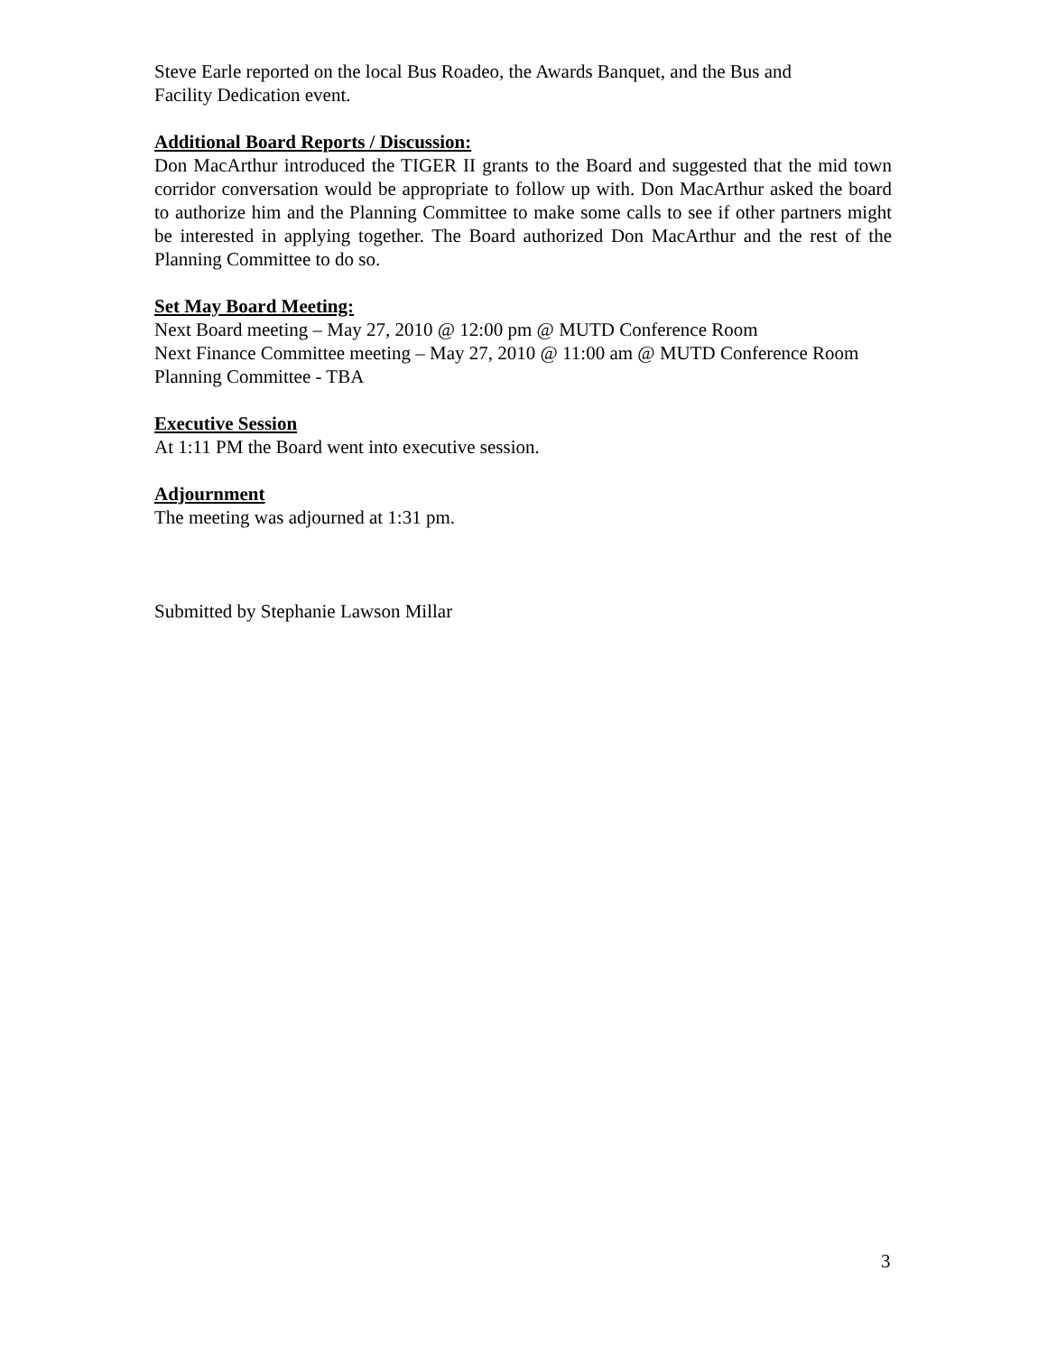Steve Earle reported on the local Bus Roadeo, the Awards Banquet, and the Bus and
Facility Dedication event.
Additional Board Reports / Discussion:
Don MacArthur introduced the TIGER II grants to the Board and suggested that the mid town corridor conversation would be appropriate to follow up with. Don MacArthur asked the board to authorize him and the Planning Committee to make some calls to see if other partners might be interested in applying together. The Board authorized Don MacArthur and the rest of the Planning Committee to do so.
Set May Board Meeting:
Next Board meeting – May 27, 2010 @ 12:00 pm @ MUTD Conference Room
Next Finance Committee meeting – May 27, 2010 @ 11:00 am @ MUTD Conference Room
Planning Committee - TBA
Executive Session
At 1:11 PM the Board went into executive session.
Adjournment
The meeting was adjourned at 1:31 pm.
Submitted by Stephanie Lawson Millar
3